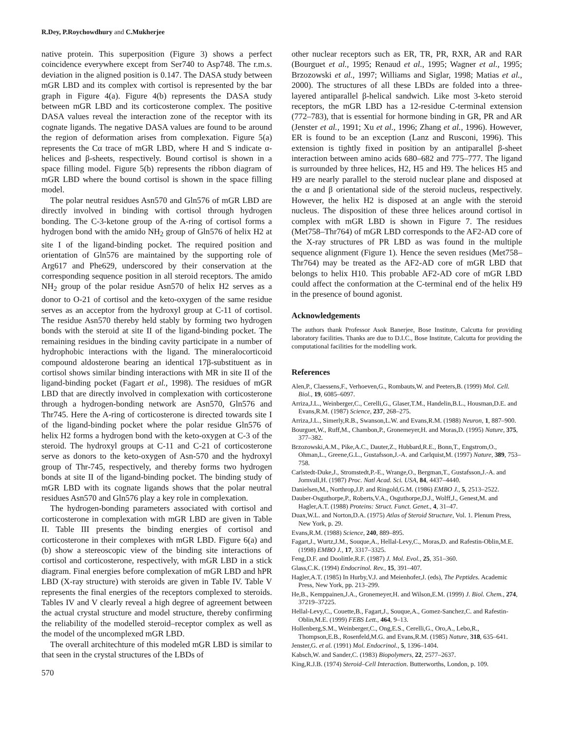R.Dey, P.Roychowdhury and C.Mukherjee
native protein. This superposition (Figure 3) shows a perfect coincidence everywhere except from Ser740 to Asp748. The r.m.s. deviation in the aligned position is 0.147. The DASA study between mGR LBD and its complex with cortisol is represented by the bar graph in Figure 4(a). Figure 4(b) represents the DASA study between mGR LBD and its corticosterone complex. The positive DASA values reveal the interaction zone of the receptor with its cognate ligands. The negative DASA values are found to be around the region of deformation arises from complexation. Figure 5(a) represents the Cα trace of mGR LBD, where H and S indicate α-helices and β-sheets, respectively. Bound cortisol is shown in a space filling model. Figure 5(b) represents the ribbon diagram of mGR LBD where the bound cortisol is shown in the space filling model.
The polar neutral residues Asn570 and Gln576 of mGR LBD are directly involved in binding with cortisol through hydrogen bonding. The C-3-ketone group of the A-ring of cortisol forms a hydrogen bond with the amido NH<sub>2</sub> group of Gln576 of helix H2 at site I of the ligand-binding pocket. The required position and orientation of Gln576 are maintained by the supporting role of Arg617 and Phe629, underscored by their conservation at the corresponding sequence position in all steroid receptors. The amido NH<sub>2</sub> group of the polar residue Asn570 of helix H2 serves as a donor to O-21 of cortisol and the keto-oxygen of the same residue serves as an acceptor from the hydroxyl group at C-11 of cortisol. The residue Asn570 thereby held stably by forming two hydrogen bonds with the steroid at site II of the ligand-binding pocket. The remaining residues in the binding cavity participate in a number of hydrophobic interactions with the ligand. The mineralocorticoid compound aldosterone bearing an identical 17β-substituent as in cortisol shows similar binding interactions with MR in site II of the ligand-binding pocket (Fagart et al., 1998). The residues of mGR LBD that are directly involved in complexation with corticosterone through a hydrogen-bonding network are Asn570, Gln576 and Thr745. Here the A-ring of corticosterone is directed towards site I of the ligand-binding pocket where the polar residue Gln576 of helix H2 forms a hydrogen bond with the keto-oxygen at C-3 of the steroid. The hydroxyl groups at C-11 and C-21 of corticosterone serve as donors to the keto-oxygen of Asn-570 and the hydroxyl group of Thr-745, respectively, and thereby forms two hydrogen bonds at site II of the ligand-binding pocket. The binding study of mGR LBD with its cognate ligands shows that the polar neutral residues Asn570 and Gln576 play a key role in complexation.
The hydrogen-bonding parameters associated with cortisol and corticosterone in complexation with mGR LBD are given in Table II. Table III presents the binding energies of cortisol and corticosterone in their complexes with mGR LBD. Figure 6(a) and (b) show a stereoscopic view of the binding site interactions of cortisol and corticosterone, respectively, with mGR LBD in a stick diagram. Final energies before complexation of mGR LBD and hPR LBD (X-ray structure) with steroids are given in Table IV. Table V represents the final energies of the receptors complexed to steroids. Tables IV and V clearly reveal a high degree of agreement between the actual crystal structure and model structure, thereby confirming the reliability of the modelled steroid–receptor complex as well as the model of the uncomplexed mGR LBD.
The overall architechture of this modeled mGR LBD is similar to that seen in the crystal structures of the LBDs of
570
other nuclear receptors such as ER, TR, PR, RXR, AR and RAR (Bourguet et al., 1995; Renaud et al., 1995; Wagner et al., 1995; Brzozowski et al., 1997; Williams and Siglar, 1998; Matias et al., 2000). The structures of all these LBDs are folded into a three-layered antiparallel β-helical sandwich. Like most 3-keto steroid receptors, the mGR LBD has a 12-residue C-terminal extension (772–783), that is essential for hormone binding in GR, PR and AR (Jenster et al., 1991; Xu et al., 1996; Zhang et al., 1996). However, ER is found to be an exception (Lanz and Rusconi, 1996). This extension is tightly fixed in position by an antiparallel β-sheet interaction between amino acids 680–682 and 775–777. The ligand is surrounded by three helices, H2, H5 and H9. The helices H5 and H9 are nearly parallel to the steroid nuclear plane and disposed at the α and β orientational side of the steroid nucleus, respectively. However, the helix H2 is disposed at an angle with the steroid nucleus. The disposition of these three helices around cortisol in complex with mGR LBD is shown in Figure 7. The residues (Met758–Thr764) of mGR LBD corresponds to the AF2-AD core of the X-ray structures of PR LBD as was found in the multiple sequence alignment (Figure 1). Hence the seven residues (Met758–Thr764) may be treated as the AF2-AD core of mGR LBD that belongs to helix H10. This probable AF2-AD core of mGR LBD could affect the conformation at the C-terminal end of the helix H9 in the presence of bound agonist.
Acknowledgements
The authors thank Professor Asok Banerjee, Bose Institute, Calcutta for providing laboratory facilities. Thanks are due to D.I.C., Bose Institute, Calcutta for providing the computational facilities for the modelling work.
References
Alen,P., Claessens,F., Verhoeven,G., Rombauts,W. and Peeters,B. (1999) Mol. Cell. Biol., 19, 6085–6097.
Arriza,J.L., Weinberger,C., Cerelli,G., Glaser,T.M., Handelin,B.L., Housman,D.E. and Evans,R.M. (1987) Science, 237, 268–275.
Arriza,J.L., Simerly,R.B., Swanson,L.W. and Evans,R.M. (1988) Neuron, 1, 887–900.
Bourguet,W., Ruff,M., Chambon,P., Gronemeyer,H. and Moras,D. (1995) Nature, 375, 377–382.
Brzozowski,A.M., Pike,A.C., Dauter,Z., Hubbard,R.E., Bonn,T., Engstrom,O., Ohman,L., Greene,G.L., Gustafsson,J.-A. and Carlquist,M. (1997) Nature, 389, 753–758.
Carlstedt-Duke,J., Stromstedt,P.-E., Wrange,O., Bergman,T., Gustafsson,J.-A. and Jornvall,H. (1987) Proc. Natl Acad. Sci. USA, 84, 4437–4440.
Danielsen,M., Northrop,J.P. and Ringold,G.M. (1986) EMBO J., 5, 2513–2522.
Dauber-Osguthorpe,P., Roberts,V.A., Osguthorpe,D.J., Wolff,J., Genest,M. and Hagler,A.T. (1988) Proteins: Struct. Funct. Genet., 4, 31–47.
Duax,W.L. and Norton,D.A. (1975) Atlas of Steroid Structure, Vol. 1. Plenum Press, New York, p. 29.
Evans,R.M. (1988) Science, 240, 889–895.
Fagart,J., Wurtz,J.M., Souque,A., Hellal-Levy,C., Moras,D. and Rafestin-Oblin,M.E. (1998) EMBO J., 17, 3317–3325.
Feng,D.F. and Doolittle,R.F. (1987) J. Mol. Evol., 25, 351–360.
Glass,C.K. (1994) Endocrinol. Rev., 15, 391–407.
Hagler,A.T. (1985) In Hurby,V.J. and Meienhofer,J. (eds), The Peptides. Academic Press, New York, pp. 213–299.
He,B., Kemppainen,J.A., Gronemeyer,H. and Wilson,E.M. (1999) J. Biol. Chem., 274, 37219–37225.
Hellal-Levy,C., Couette,B., Fagart,J., Souque,A., Gomez-Sanchez,C. and Rafestin-Oblin,M.E. (1999) FEBS Lett., 464, 9–13.
Hollenberg,S.M., Weinberger,C., Ong,E.S., Cerelli,G., Oro,A., Lebo,R., Thompson,E.B., Rosenfeld,M.G. and Evans,R.M. (1985) Nature, 318, 635–641.
Jenster,G. et al. (1991) Mol. Endocrinol., 5, 1396–1404.
Kabsch,W. and Sander,C. (1983) Biopolymers, 22, 2577–2637.
King,R.J.B. (1974) Steroid–Cell Interaction. Butterworths, London, p. 109.